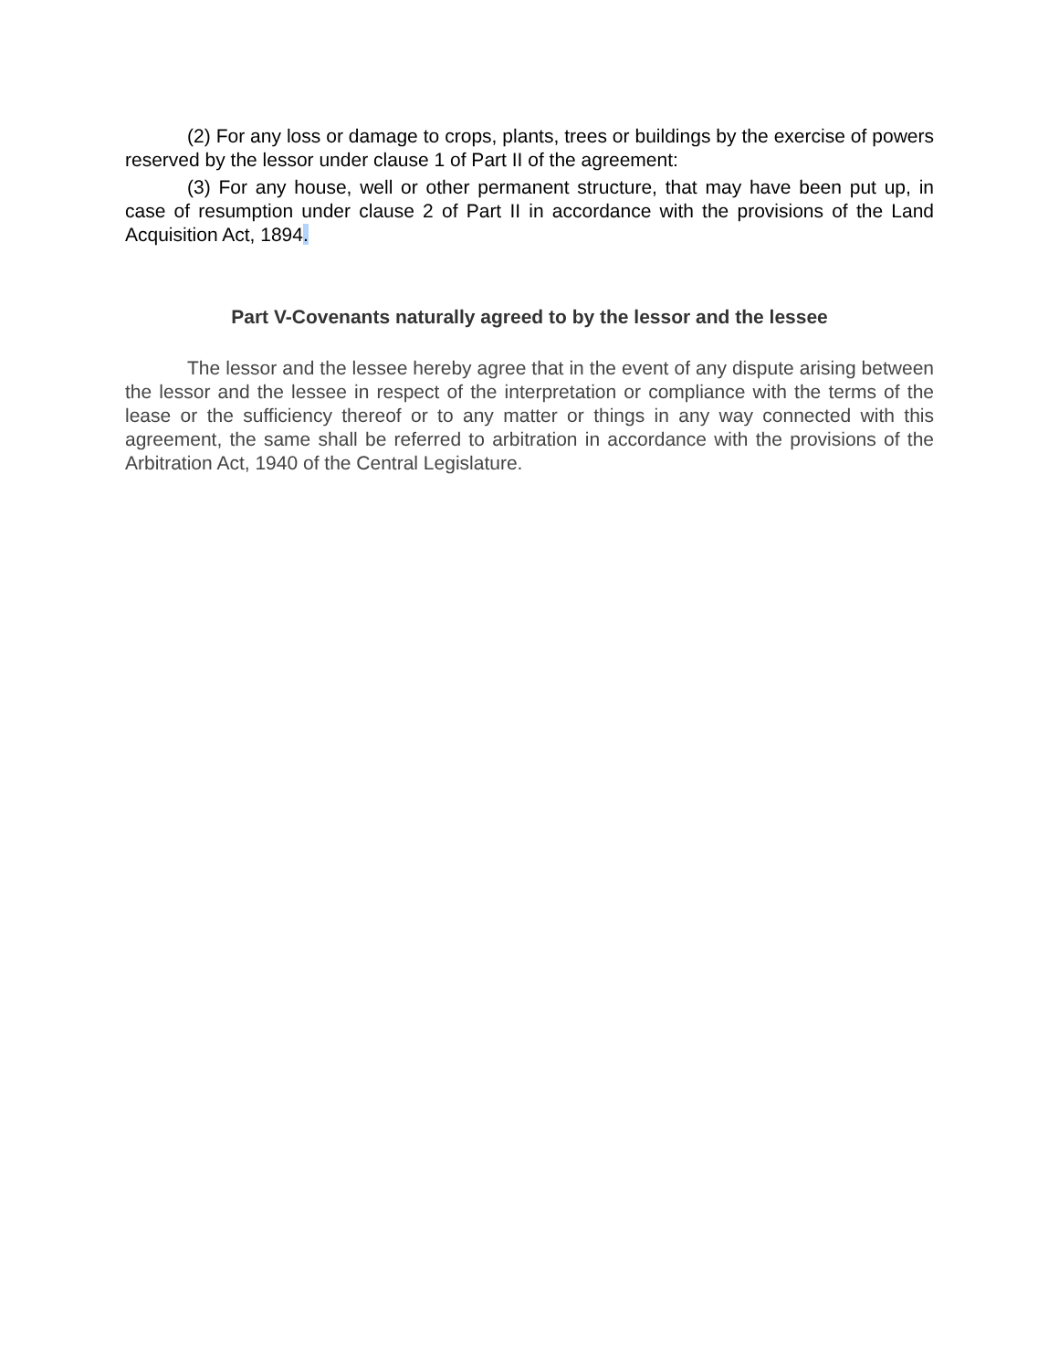(2) For any loss or damage to crops, plants, trees or buildings by the exercise of powers reserved by the lessor under clause 1 of Part II of the agreement:
(3) For any house, well or other permanent structure, that may have been put up, in case of resumption under clause 2 of Part II in accordance with the provisions of the Land Acquisition Act, 1894.
Part V-Covenants naturally agreed to by the lessor and the lessee
The lessor and the lessee hereby agree that in the event of any dispute arising between the lessor and the lessee in respect of the interpretation or compliance with the terms of the lease or the sufficiency thereof or to any matter or things in any way connected with this agreement, the same shall be referred to arbitration in accordance with the provisions of the Arbitration Act, 1940 of the Central Legislature.